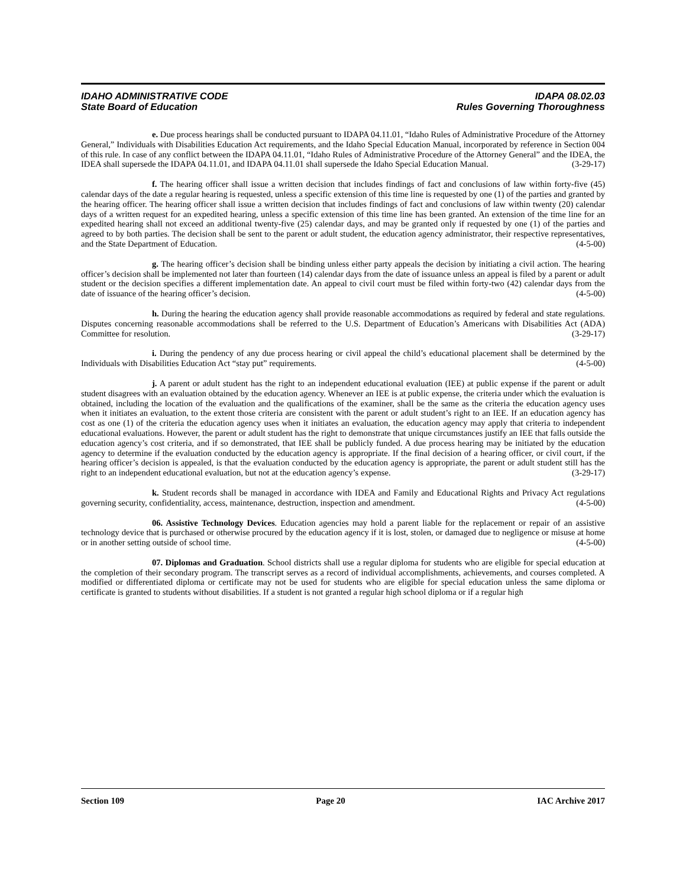IDAHO ADMINISTRATIVE CODE
State Board of Education
IDAPA 08.02.03
Rules Governing Thoroughness
e. Due process hearings shall be conducted pursuant to IDAPA 04.11.01, “Idaho Rules of Administrative Procedure of the Attorney General,” Individuals with Disabilities Education Act requirements, and the Idaho Special Education Manual, incorporated by reference in Section 004 of this rule. In case of any conflict between the IDAPA 04.11.01, “Idaho Rules of Administrative Procedure of the Attorney General” and the IDEA, the IDEA shall supersede the IDAPA 04.11.01, and IDAPA 04.11.01 shall supersede the Idaho Special Education Manual. (3-29-17)
f. The hearing officer shall issue a written decision that includes findings of fact and conclusions of law within forty-five (45) calendar days of the date a regular hearing is requested, unless a specific extension of this time line is requested by one (1) of the parties and granted by the hearing officer. The hearing officer shall issue a written decision that includes findings of fact and conclusions of law within twenty (20) calendar days of a written request for an expedited hearing, unless a specific extension of this time line has been granted. An extension of the time line for an expedited hearing shall not exceed an additional twenty-five (25) calendar days, and may be granted only if requested by one (1) of the parties and agreed to by both parties. The decision shall be sent to the parent or adult student, the education agency administrator, their respective representatives, and the State Department of Education. (4-5-00)
g. The hearing officer’s decision shall be binding unless either party appeals the decision by initiating a civil action. The hearing officer’s decision shall be implemented not later than fourteen (14) calendar days from the date of issuance unless an appeal is filed by a parent or adult student or the decision specifies a different implementation date. An appeal to civil court must be filed within forty-two (42) calendar days from the date of issuance of the hearing officer’s decision. (4-5-00)
h. During the hearing the education agency shall provide reasonable accommodations as required by federal and state regulations. Disputes concerning reasonable accommodations shall be referred to the U.S. Department of Education’s Americans with Disabilities Act (ADA) Committee for resolution. (3-29-17)
i. During the pendency of any due process hearing or civil appeal the child’s educational placement shall be determined by the Individuals with Disabilities Education Act “stay put” requirements. (4-5-00)
j. A parent or adult student has the right to an independent educational evaluation (IEE) at public expense if the parent or adult student disagrees with an evaluation obtained by the education agency. Whenever an IEE is at public expense, the criteria under which the evaluation is obtained, including the location of the evaluation and the qualifications of the examiner, shall be the same as the criteria the education agency uses when it initiates an evaluation, to the extent those criteria are consistent with the parent or adult student’s right to an IEE. If an education agency has cost as one (1) of the criteria the education agency uses when it initiates an evaluation, the education agency may apply that criteria to independent educational evaluations. However, the parent or adult student has the right to demonstrate that unique circumstances justify an IEE that falls outside the education agency’s cost criteria, and if so demonstrated, that IEE shall be publicly funded. A due process hearing may be initiated by the education agency to determine if the evaluation conducted by the education agency is appropriate. If the final decision of a hearing officer, or civil court, if the hearing officer’s decision is appealed, is that the evaluation conducted by the education agency is appropriate, the parent or adult student still has the right to an independent educational evaluation, but not at the education agency’s expense. (3-29-17)
k. Student records shall be managed in accordance with IDEA and Family and Educational Rights and Privacy Act regulations governing security, confidentiality, access, maintenance, destruction, inspection and amendment. (4-5-00)
06. Assistive Technology Devices. Education agencies may hold a parent liable for the replacement or repair of an assistive technology device that is purchased or otherwise procured by the education agency if it is lost, stolen, or damaged due to negligence or misuse at home or in another setting outside of school time. (4-5-00)
07. Diplomas and Graduation. School districts shall use a regular diploma for students who are eligible for special education at the completion of their secondary program. The transcript serves as a record of individual accomplishments, achievements, and courses completed. A modified or differentiated diploma or certificate may not be used for students who are eligible for special education unless the same diploma or certificate is granted to students without disabilities. If a student is not granted a regular high school diploma or if a regular high
Section 109 Page 20 IAC Archive 2017